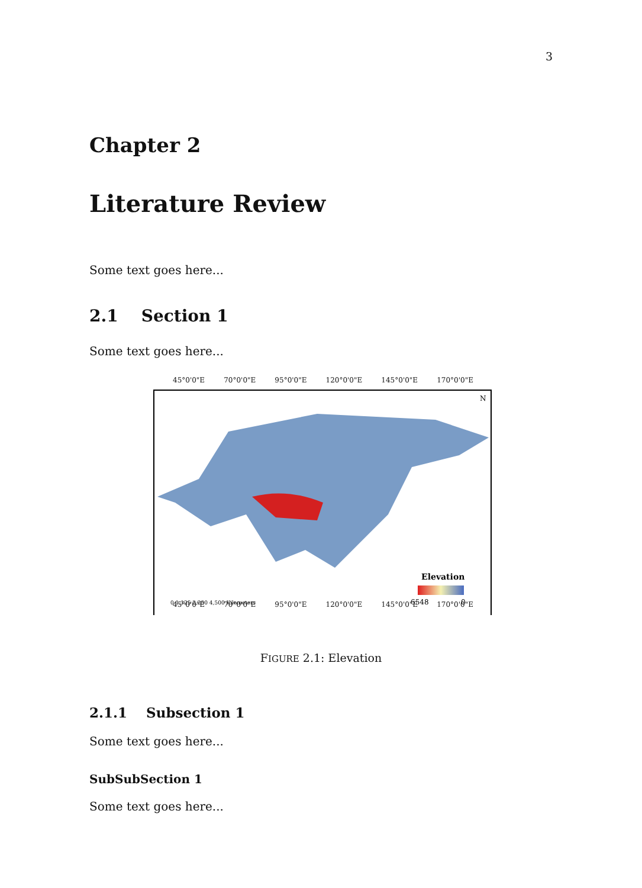3
Chapter 2
Literature Review
Some text goes here...
2.1 Section 1
Some text goes here...
45°0'0"E 70°0'0"E 95°0'0"E 120°0'0"E 145°0'0"E 170°0'0"E
N
Elevation
6548
0
0 1,125 2,250 4,500 Kilometers
45°0'0"E 70°0'0"E 95°0'0"E 120°0'0"E 145°0'0"E 170°0'0"E
FIGURE 2.1: Elevation
2.1.1 Subsection 1
Some text goes here...
SubSubSection 1
Some text goes here...